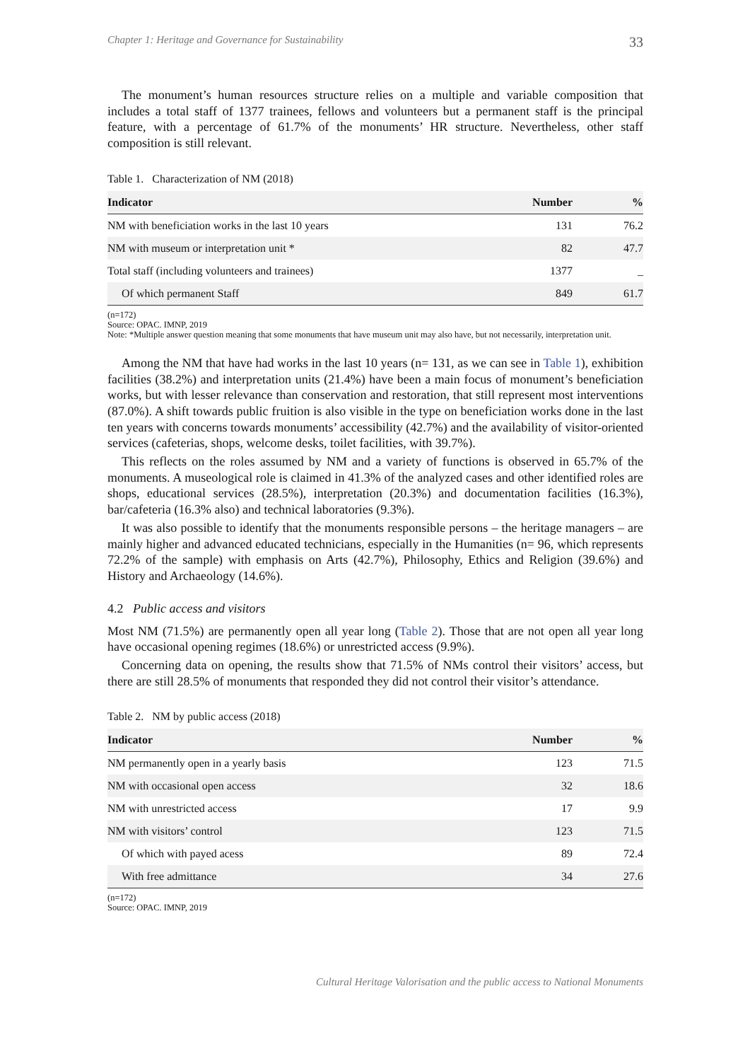Chapter 1: Heritage and Governance for Sustainability 33
The monument’s human resources structure relies on a multiple and variable composition that includes a total staff of 1377 trainees, fellows and volunteers but a permanent staff is the principal feature, with a percentage of 61.7% of the monuments’ HR structure. Nevertheless, other staff composition is still relevant.
Table 1. Characterization of NM (2018)
| Indicator | Number | % |
| --- | --- | --- |
| NM with beneficiation works in the last 10 years | 131 | 76.2 |
| NM with museum or interpretation unit * | 82 | 47.7 |
| Total staff (including volunteers and trainees) | 1377 | _ |
| Of which permanent Staff | 849 | 61.7 |
(n=172)
Source: OPAC. IMNP, 2019
Note: *Multiple answer question meaning that some monuments that have museum unit may also have, but not necessarily, interpretation unit.
Among the NM that have had works in the last 10 years (n= 131, as we can see in Table 1), exhibition facilities (38.2%) and interpretation units (21.4%) have been a main focus of monument’s beneficiation works, but with lesser relevance than conservation and restoration, that still represent most interventions (87.0%). A shift towards public fruition is also visible in the type on beneficiation works done in the last ten years with concerns towards monuments’ accessibility (42.7%) and the availability of visitor-oriented services (cafeterias, shops, welcome desks, toilet facilities, with 39.7%).
This reflects on the roles assumed by NM and a variety of functions is observed in 65.7% of the monuments. A museological role is claimed in 41.3% of the analyzed cases and other identified roles are shops, educational services (28.5%), interpretation (20.3%) and documentation facilities (16.3%), bar/cafeteria (16.3% also) and technical laboratories (9.3%).
It was also possible to identify that the monuments responsible persons – the heritage managers – are mainly higher and advanced educated technicians, especially in the Humanities (n= 96, which represents 72.2% of the sample) with emphasis on Arts (42.7%), Philosophy, Ethics and Religion (39.6%) and History and Archaeology (14.6%).
4.2 Public access and visitors
Most NM (71.5%) are permanently open all year long (Table 2). Those that are not open all year long have occasional opening regimes (18.6%) or unrestricted access (9.9%).
Concerning data on opening, the results show that 71.5% of NMs control their visitors’ access, but there are still 28.5% of monuments that responded they did not control their visitor’s attendance.
Table 2. NM by public access (2018)
| Indicator | Number | % |
| --- | --- | --- |
| NM permanently open in a yearly basis | 123 | 71.5 |
| NM with occasional open access | 32 | 18.6 |
| NM with unrestricted access | 17 | 9.9 |
| NM with visitors’ control | 123 | 71.5 |
| Of which with payed acess | 89 | 72.4 |
| With free admittance | 34 | 27.6 |
(n=172)
Source: OPAC. IMNP, 2019
Cultural Heritage Valorisation and the public access to National Monuments